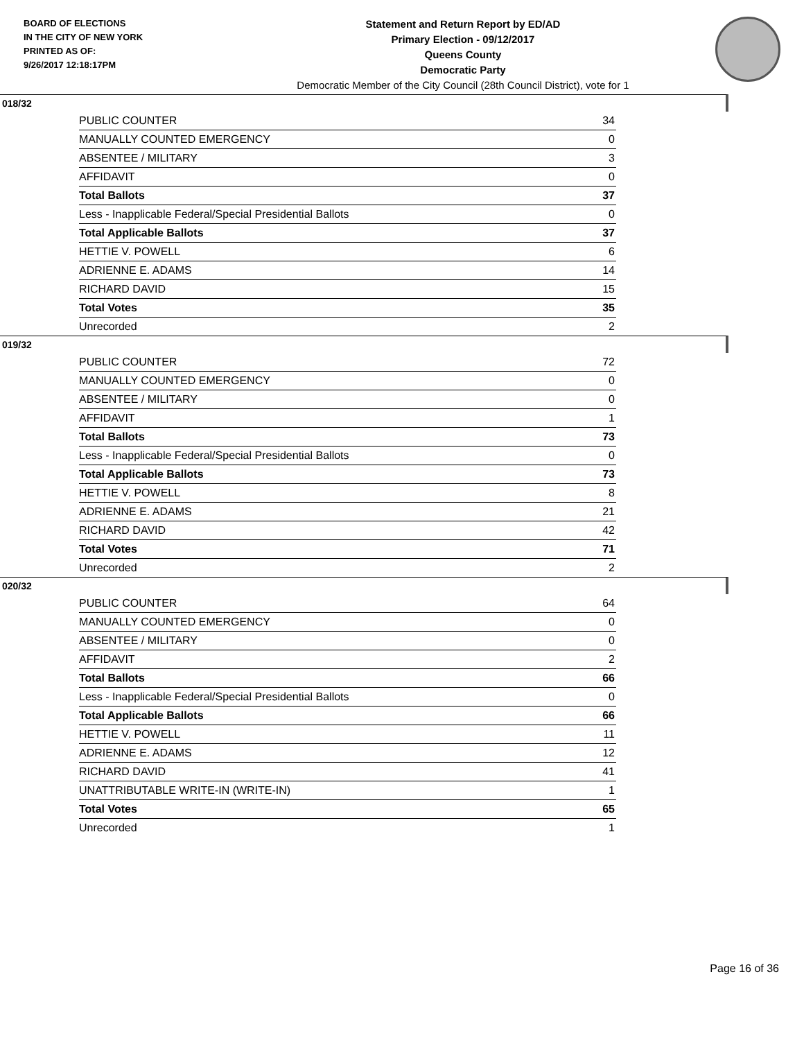BOARD OF ELECTIONS
IN THE CITY OF NEW YORK
PRINTED AS OF:
9/26/2017 12:18:17PM
Statement and Return Report by ED/AD
Primary Election - 09/12/2017
Queens County
Democratic Party
Democratic Member of the City Council (28th Council District), vote for 1
018/32
| PUBLIC COUNTER | 34 |
| MANUALLY COUNTED EMERGENCY | 0 |
| ABSENTEE / MILITARY | 3 |
| AFFIDAVIT | 0 |
| Total Ballots | 37 |
| Less - Inapplicable Federal/Special Presidential Ballots | 0 |
| Total Applicable Ballots | 37 |
| HETTIE V. POWELL | 6 |
| ADRIENNE E. ADAMS | 14 |
| RICHARD DAVID | 15 |
| Total Votes | 35 |
| Unrecorded | 2 |
019/32
| PUBLIC COUNTER | 72 |
| MANUALLY COUNTED EMERGENCY | 0 |
| ABSENTEE / MILITARY | 0 |
| AFFIDAVIT | 1 |
| Total Ballots | 73 |
| Less - Inapplicable Federal/Special Presidential Ballots | 0 |
| Total Applicable Ballots | 73 |
| HETTIE V. POWELL | 8 |
| ADRIENNE E. ADAMS | 21 |
| RICHARD DAVID | 42 |
| Total Votes | 71 |
| Unrecorded | 2 |
020/32
| PUBLIC COUNTER | 64 |
| MANUALLY COUNTED EMERGENCY | 0 |
| ABSENTEE / MILITARY | 0 |
| AFFIDAVIT | 2 |
| Total Ballots | 66 |
| Less - Inapplicable Federal/Special Presidential Ballots | 0 |
| Total Applicable Ballots | 66 |
| HETTIE V. POWELL | 11 |
| ADRIENNE E. ADAMS | 12 |
| RICHARD DAVID | 41 |
| UNATTRIBUTABLE WRITE-IN (WRITE-IN) | 1 |
| Total Votes | 65 |
| Unrecorded | 1 |
Page 16 of 36